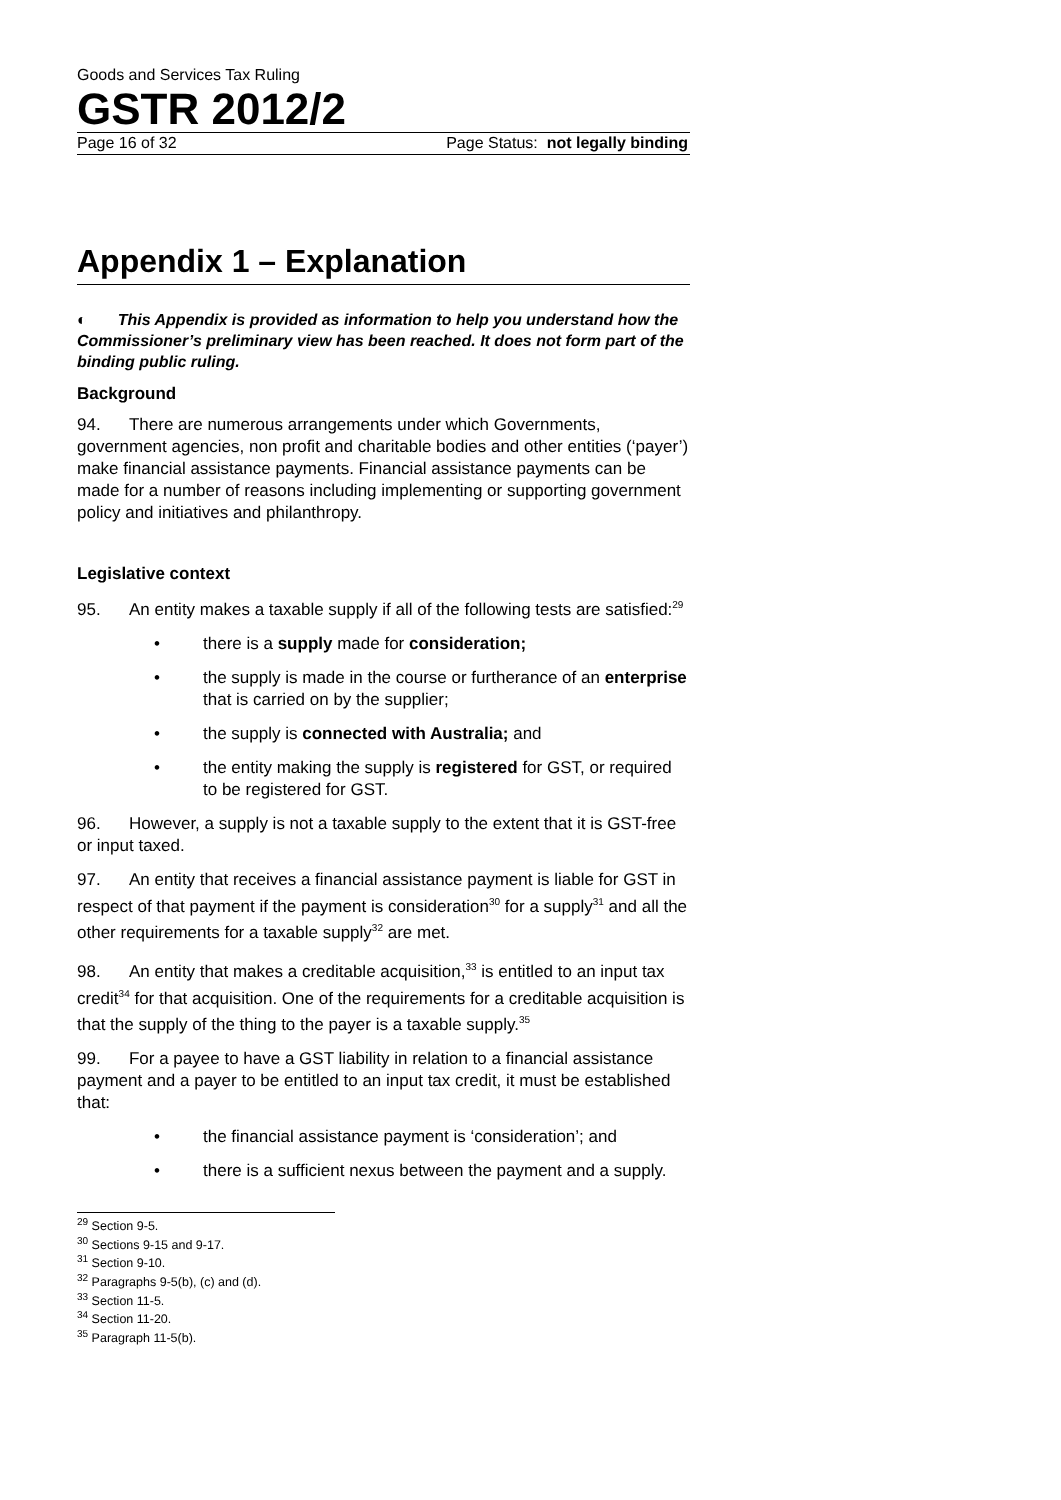Goods and Services Tax Ruling
GSTR 2012/2
Page 16 of 32 Page Status: not legally binding
Appendix 1 – Explanation
◐ This Appendix is provided as information to help you understand how the Commissioner’s preliminary view has been reached. It does not form part of the binding public ruling.
Background
94. There are numerous arrangements under which Governments, government agencies, non profit and charitable bodies and other entities (‘payer’) make financial assistance payments. Financial assistance payments can be made for a number of reasons including implementing or supporting government policy and initiatives and philanthropy.
Legislative context
95. An entity makes a taxable supply if all of the following tests are satisfied:<sup>29</sup>
• there is a supply made for consideration;
• the supply is made in the course or furtherance of an enterprise that is carried on by the supplier;
• the supply is connected with Australia; and
• the entity making the supply is registered for GST, or required to be registered for GST.
96. However, a supply is not a taxable supply to the extent that it is GST-free or input taxed.
97. An entity that receives a financial assistance payment is liable for GST in respect of that payment if the payment is consideration<sup>30</sup> for a supply<sup>31</sup> and all the other requirements for a taxable supply<sup>32</sup> are met.
98. An entity that makes a creditable acquisition,<sup>33</sup> is entitled to an input tax credit<sup>34</sup> for that acquisition. One of the requirements for a creditable acquisition is that the supply of the thing to the payer is a taxable supply.<sup>35</sup>
99. For a payee to have a GST liability in relation to a financial assistance payment and a payer to be entitled to an input tax credit, it must be established that:
• the financial assistance payment is ‘consideration’; and
• there is a sufficient nexus between the payment and a supply.
<sup>29</sup> Section 9-5.
<sup>30</sup> Sections 9-15 and 9-17.
<sup>31</sup> Section 9-10.
<sup>32</sup> Paragraphs 9-5(b), (c) and (d).
<sup>33</sup> Section 11-5.
<sup>34</sup> Section 11-20.
<sup>35</sup> Paragraph 11-5(b).